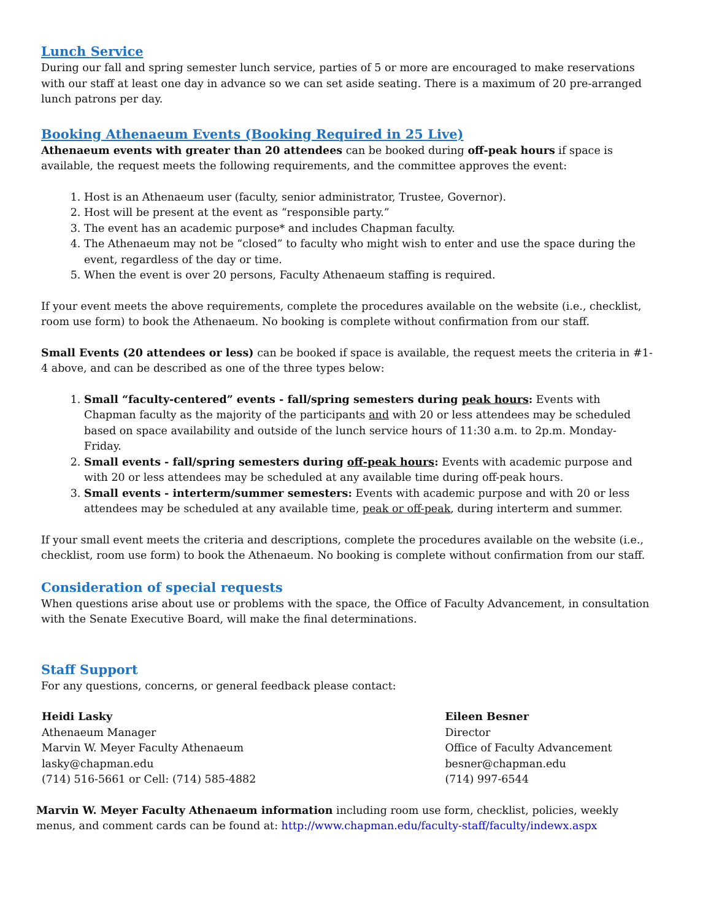Lunch Service
During our fall and spring semester lunch service, parties of 5 or more are encouraged to make reservations with our staff at least one day in advance so we can set aside seating. There is a maximum of 20 pre-arranged lunch patrons per day.
Booking Athenaeum Events (Booking Required in 25 Live)
Athenaeum events with greater than 20 attendees can be booked during off-peak hours if space is available, the request meets the following requirements, and the committee approves the event:
1. Host is an Athenaeum user (faculty, senior administrator, Trustee, Governor).
2. Host will be present at the event as “responsible party.”
3. The event has an academic purpose* and includes Chapman faculty.
4. The Athenaeum may not be “closed” to faculty who might wish to enter and use the space during the event, regardless of the day or time.
5. When the event is over 20 persons, Faculty Athenaeum staffing is required.
If your event meets the above requirements, complete the procedures available on the website (i.e., checklist, room use form) to book the Athenaeum. No booking is complete without confirmation from our staff.
Small Events (20 attendees or less) can be booked if space is available, the request meets the criteria in #1-4 above, and can be described as one of the three types below:
1. Small “faculty-centered” events - fall/spring semesters during peak hours: Events with Chapman faculty as the majority of the participants and with 20 or less attendees may be scheduled based on space availability and outside of the lunch service hours of 11:30 a.m. to 2p.m. Monday-Friday.
2. Small events - fall/spring semesters during off-peak hours: Events with academic purpose and with 20 or less attendees may be scheduled at any available time during off-peak hours.
3. Small events - interterm/summer semesters: Events with academic purpose and with 20 or less attendees may be scheduled at any available time, peak or off-peak, during interterm and summer.
If your small event meets the criteria and descriptions, complete the procedures available on the website (i.e., checklist, room use form) to book the Athenaeum. No booking is complete without confirmation from our staff.
Consideration of special requests
When questions arise about use or problems with the space, the Office of Faculty Advancement, in consultation with the Senate Executive Board, will make the final determinations.
Staff Support
For any questions, concerns, or general feedback please contact:
Heidi Lasky
Athenaeum Manager
Marvin W. Meyer Faculty Athenaeum
lasky@chapman.edu
(714) 516-5661 or Cell: (714) 585-4882
Eileen Besner
Director
Office of Faculty Advancement
besner@chapman.edu
(714) 997-6544
Marvin W. Meyer Faculty Athenaeum information including room use form, checklist, policies, weekly menus, and comment cards can be found at: http://www.chapman.edu/faculty-staff/faculty/indewx.aspx